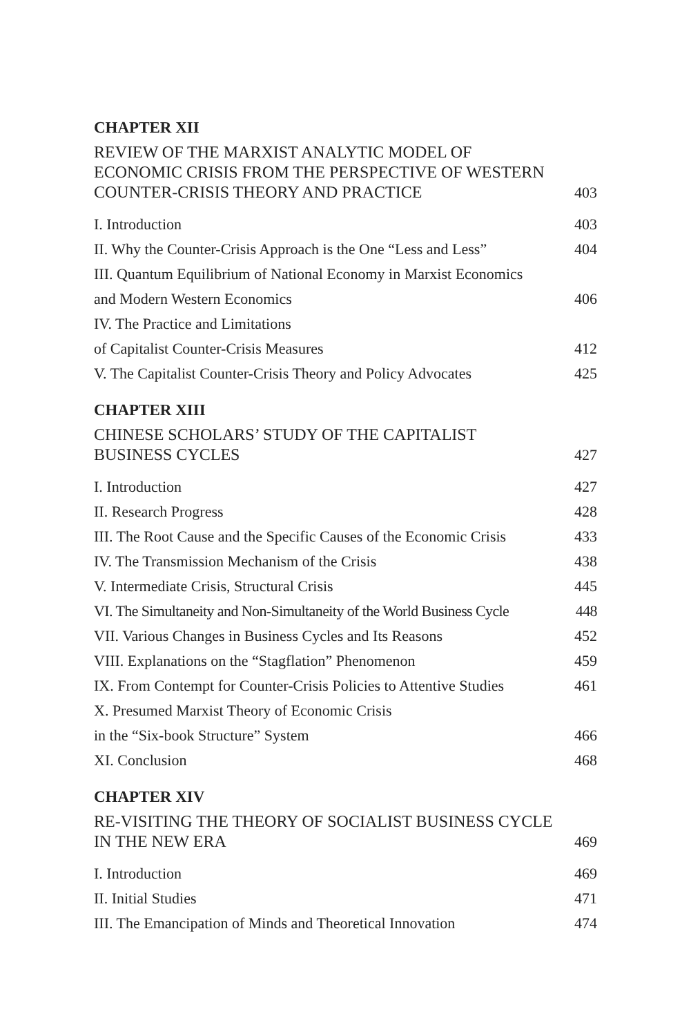CHAPTER XII
REVIEW OF THE MARXIST ANALYTIC MODEL OF
ECONOMIC CRISIS FROM THE PERSPECTIVE OF WESTERN
COUNTER-CRISIS THEORY AND PRACTICE 403
I. Introduction 403
II. Why the Counter-Crisis Approach is the One “Less and Less” 404
III. Quantum Equilibrium of National Economy in Marxist Economics
and Modern Western Economics 406
IV. The Practice and Limitations
of Capitalist Counter-Crisis Measures 412
V. The Capitalist Counter-Crisis Theory and Policy Advocates 425
CHAPTER XIII
CHINESE SCHOLARS’ STUDY OF THE CAPITALIST
BUSINESS CYCLES 427
I. Introduction 427
II. Research Progress 428
III. The Root Cause and the Specific Causes of the Economic Crisis 433
IV. The Transmission Mechanism of the Crisis 438
V. Intermediate Crisis, Structural Crisis 445
VI. The Simultaneity and Non-Simultaneity of the World Business Cycle 448
VII. Various Changes in Business Cycles and Its Reasons 452
VIII. Explanations on the “Stagflation” Phenomenon 459
IX. From Contempt for Counter-Crisis Policies to Attentive Studies 461
X. Presumed Marxist Theory of Economic Crisis
in the “Six-book Structure” System 466
XI. Conclusion 468
CHAPTER XIV
RE-VISITING THE THEORY OF SOCIALIST BUSINESS CYCLE
IN THE NEW ERA 469
I. Introduction 469
II. Initial Studies 471
III. The Emancipation of Minds and Theoretical Innovation 474